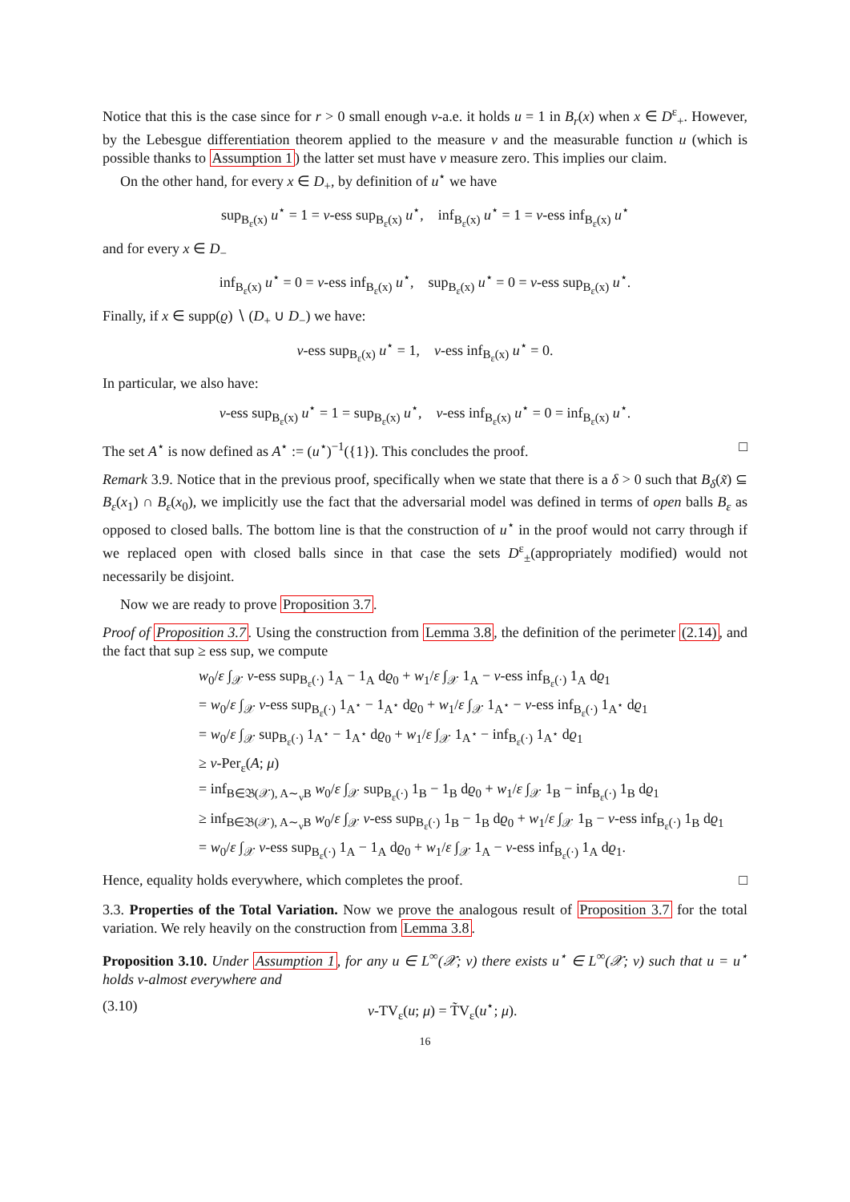Notice that this is the case since for r > 0 small enough ν-a.e. it holds u = 1 in B<sub>r</sub>(x) when x ∈ D<sup>ε</sup><sub>+</sub>. However, by the Lebesgue differentiation theorem applied to the measure ν and the measurable function u (which is possible thanks to Assumption 1) the latter set must have ν measure zero. This implies our claim.
On the other hand, for every x ∈ D<sub>+</sub>, by definition of u<sup>⋆</sup> we have
sup<sub>B<sub>ε</sub>(x)</sub> u<sup>⋆</sup> = 1 = ν-ess sup<sub>B<sub>ε</sub>(x)</sub> u<sup>⋆</sup>, inf<sub>B<sub>ε</sub>(x)</sub> u<sup>⋆</sup> = 1 = ν-ess inf<sub>B<sub>ε</sub>(x)</sub> u<sup>⋆</sup>
and for every x ∈ D<sub>−</sub>
inf<sub>B<sub>ε</sub>(x)</sub> u<sup>⋆</sup> = 0 = ν-ess inf<sub>B<sub>ε</sub>(x)</sub> u<sup>⋆</sup>, sup<sub>B<sub>ε</sub>(x)</sub> u<sup>⋆</sup> = 0 = ν-ess sup<sub>B<sub>ε</sub>(x)</sub> u<sup>⋆</sup>.
Finally, if x ∈ supp(ϱ) ∖ (D<sub>+</sub> ∪ D<sub>−</sub>) we have:
ν-ess sup<sub>B<sub>ε</sub>(x)</sub> u<sup>⋆</sup> = 1, ν-ess inf<sub>B<sub>ε</sub>(x)</sub> u<sup>⋆</sup> = 0.
In particular, we also have:
ν-ess sup<sub>B<sub>ε</sub>(x)</sub> u<sup>⋆</sup> = 1 = sup<sub>B<sub>ε</sub>(x)</sub> u<sup>⋆</sup>, ν-ess inf<sub>B<sub>ε</sub>(x)</sub> u<sup>⋆</sup> = 0 = inf<sub>B<sub>ε</sub>(x)</sub> u<sup>⋆</sup>.
The set A<sup>⋆</sup> is now defined as A<sup>⋆</sup> := (u<sup>⋆</sup>)<sup>−1</sup>({1}). This concludes the proof. □
Remark 3.9. Notice that in the previous proof, specifically when we state that there is a δ > 0 such that B<sub>δ</sub>(x̃) ⊆ B<sub>ε</sub>(x<sub>1</sub>) ∩ B<sub>ε</sub>(x<sub>0</sub>), we implicitly use the fact that the adversarial model was defined in terms of open balls B<sub>ε</sub> as opposed to closed balls. The bottom line is that the construction of u<sup>⋆</sup> in the proof would not carry through if we replaced open with closed balls since in that case the sets D<sup>ε</sup><sub>±</sub>(appropriately modified) would not necessarily be disjoint.
Now we are ready to prove Proposition 3.7.
Proof of Proposition 3.7. Using the construction from Lemma 3.8, the definition of the perimeter (2.14), and the fact that sup ≥ ess sup, we compute
w<sub>0</sub>/ε ∫<sub>𝒳</sub> ν-ess sup<sub>B<sub>ε</sub>(·)</sub> 1<sub>A</sub> − 1<sub>A</sub> dϱ<sub>0</sub> + w<sub>1</sub>/ε ∫<sub>𝒳</sub> 1<sub>A</sub> − ν-ess inf<sub>B<sub>ε</sub>(·)</sub> 1<sub>A</sub> dϱ<sub>1</sub>
= w<sub>0</sub>/ε ∫<sub>𝒳</sub> ν-ess sup<sub>B<sub>ε</sub>(·)</sub> 1<sub>A<sup>⋆</sup></sub> − 1<sub>A<sup>⋆</sup></sub> dϱ<sub>0</sub> + w<sub>1</sub>/ε ∫<sub>𝒳</sub> 1<sub>A<sup>⋆</sup></sub> − ν-ess inf<sub>B<sub>ε</sub>(·)</sub> 1<sub>A<sup>⋆</sup></sub> dϱ<sub>1</sub>
= w<sub>0</sub>/ε ∫<sub>𝒳</sub> sup<sub>B<sub>ε</sub>(·)</sub> 1<sub>A<sup>⋆</sup></sub> − 1<sub>A<sup>⋆</sup></sub> dϱ<sub>0</sub> + w<sub>1</sub>/ε ∫<sub>𝒳</sub> 1<sub>A<sup>⋆</sup></sub> − inf<sub>B<sub>ε</sub>(·)</sub> 1<sub>A<sup>⋆</sup></sub> dϱ<sub>1</sub>
≥ ν-Per<sub>ε</sub>(A; μ)
= inf<sub>B∈𝔅(𝒳), A∼<sub>ν</sub>B</sub> w<sub>0</sub>/ε ∫<sub>𝒳</sub> sup<sub>B<sub>ε</sub>(·)</sub> 1<sub>B</sub> − 1<sub>B</sub> dϱ<sub>0</sub> + w<sub>1</sub>/ε ∫<sub>𝒳</sub> 1<sub>B</sub> − inf<sub>B<sub>ε</sub>(·)</sub> 1<sub>B</sub> dϱ<sub>1</sub>
≥ inf<sub>B∈𝔅(𝒳), A∼<sub>ν</sub>B</sub> w<sub>0</sub>/ε ∫<sub>𝒳</sub> ν-ess sup<sub>B<sub>ε</sub>(·)</sub> 1<sub>B</sub> − 1<sub>B</sub> dϱ<sub>0</sub> + w<sub>1</sub>/ε ∫<sub>𝒳</sub> 1<sub>B</sub> − ν-ess inf<sub>B<sub>ε</sub>(·)</sub> 1<sub>B</sub> dϱ<sub>1</sub>
= w<sub>0</sub>/ε ∫<sub>𝒳</sub> ν-ess sup<sub>B<sub>ε</sub>(·)</sub> 1<sub>A</sub> − 1<sub>A</sub> dϱ<sub>0</sub> + w<sub>1</sub>/ε ∫<sub>𝒳</sub> 1<sub>A</sub> − ν-ess inf<sub>B<sub>ε</sub>(·)</sub> 1<sub>A</sub> dϱ<sub>1</sub>.
Hence, equality holds everywhere, which completes the proof. □
3.3. Properties of the Total Variation. Now we prove the analogous result of Proposition 3.7 for the total variation. We rely heavily on the construction from Lemma 3.8.
Proposition 3.10. Under Assumption 1, for any u ∈ L<sup>∞</sup>(𝒳; ν) there exists u<sup>⋆</sup> ∈ L<sup>∞</sup>(𝒳; ν) such that u = u<sup>⋆</sup> holds ν-almost everywhere and
(3.10) ν-TV<sub>ε</sub>(u; μ) = T̃V<sub>ε</sub>(u<sup>⋆</sup>; μ).
16